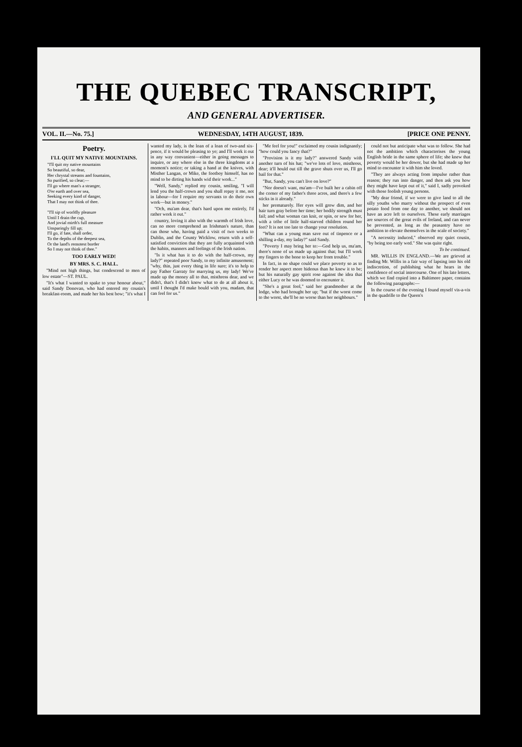THE QUEBEC TRANSCRIPT,
AND GENERAL ADVERTISER.
VOL. II.—No. 75.] WEDNESDAY, 14TH AUGUST, 1839. [PRICE ONE PENNY.
Poetry.
I'LL QUIT MY NATIVE MOUNTAINS.
"I'll quit my native mountains
So beautiful, so dear,
Her chrystal streams and fountains,
So purified, so clear;—
I'll go where man's a stranger,
O'er earth and over sea,
Seeking every kind of danger,
That I may not think of thee.
"I'll sip of worldly pleasure
Until I drain the cup,
And jovial mirth's full measure
Unsparingly fill up;
I'll go, if fate, shall order,
To the depths of the deepest sea,
Or the land's remotest border
So I may not think of thee."
TOO EARLY WED!
BY MRS. S. C. HALL.
"Mind not high things, but condescend to men of low estate"—ST. PAUL.
"It's what I wanted to spake to your honour about," said Sandy Donovan, who had entered my cousin's breakfast-room, and made her his best bow; "it's what I wanted my lady, is the loan of a loan of two-and six-pence, if it would be pleasing to ye; and I'll work it out in any way convanient—either in going messages to inquire, or any where else in the three kingdoms at a moment's notice; or taking a hand at the knives, with Misther Langan, or Mike, the footboy himself, has no mind to be dirting his hands wid their work..."
"Well, Sandy," replied my cousin, smiling, "I will lend you the half-crown and you shall repay it me, not in labour—for I require my servants to do their own work—but in money."
"Och, ma'am dear, that's hard upon me entirely, I'd rather work it out."
country, loving it also with the warmth of Irish love, can no more comprehend an Irishman's nature, than can those who, having paid a visit of two weeks to Dublin, and the County Wicklow, return with a self-satisfied conviction that they are fully acquainted with the habits, manners and feelings of the Irish nation.
"Is it what has it to do with the half-crown, my lady?" repeated poor Sandy, to my infinite amusement; "why, thin, just every thing in life sure; it's to help to pay Father Garraty for marrying us, my lady! We've made up the money all to that, misthress dear, and we didn't, that's I didn't know what to do at all about it, until I thought I'd make bould with you, madam, that can feel for us."
"Me feel for you!" exclaimed my cousin indignantly; "how could you fancy that?"
"Provision is it my lady?" answered Sandy with another turn of his hat; "we've lots of love, misthress, dear; it'll hould out till the grave shuts over us, I'll go bail for that."
"But, Sandy, you can't live on love?"
"Nor doesn't want, ma'am—I've built her a cabin off the corner of my father's three acres, and there's a few sticks in it already."
her prematurely. Her eyes will grow dim, and her hair turn gray before her time; her bodily strength must fail; and what woman can knit, or spin, or sew for her, with a tribe of little half-starved children round her feet? It is not too late to change your resolution.
"What can a young man save out of tinpence or a shilling a-day, my laday?" said Sandy.
"Poverty I may bring her to:—God help us, ma'am, there's none of us made up against that; but I'll work my fingers to the bone to keep her from trouble."
In fact, in no shape could we place poverty so as to render her aspect more hideous than he knew it to be; but his naturally gay spirit rose against the idea that either Lucy or he was doomed to encounter it.
"She's a great fool," said her grandmother at the lodge, who had brought her up; "but if the worst come to the worst, she'll be no worse than her neighbours."
could not but anticipate what was to follow. She had not the ambition which characterises the young English bride in the same sphere of life; she knew that poverty would be her dower, but she had made up her mind to encounter it with him she loved.
"They are always acting from impulse rather than reason; they run into danger, and then ask you how they might have kept out of it," said I, sadly provoked with those foolish young persons.
"My dear friend, if we were to give land to all the silly youths who marry without the prospect of even potato food from one day to another, we should not have an acre left to ourselves. These early marriages are sources of the great evils of Ireland, and can never be prevented, as long as the peasantry have no ambition to elevate themselves in the scale of society."
"A necessity induced," observed my quiet cousin, "by being too early wed." She was quite right.
To be continued.
MR. WILLIS IN ENGLAND.—We are grieved at finding Mr. Willis in a fair way of lapsing into his old indiscretion, of publishing what he hears in the confidence of social intercourse. One of his late letters, which we find copied into a Baltimore paper, contains the following paragraphs:—
In the course of the evening I found myself vis-a-vis in the quadrille to the Queen's